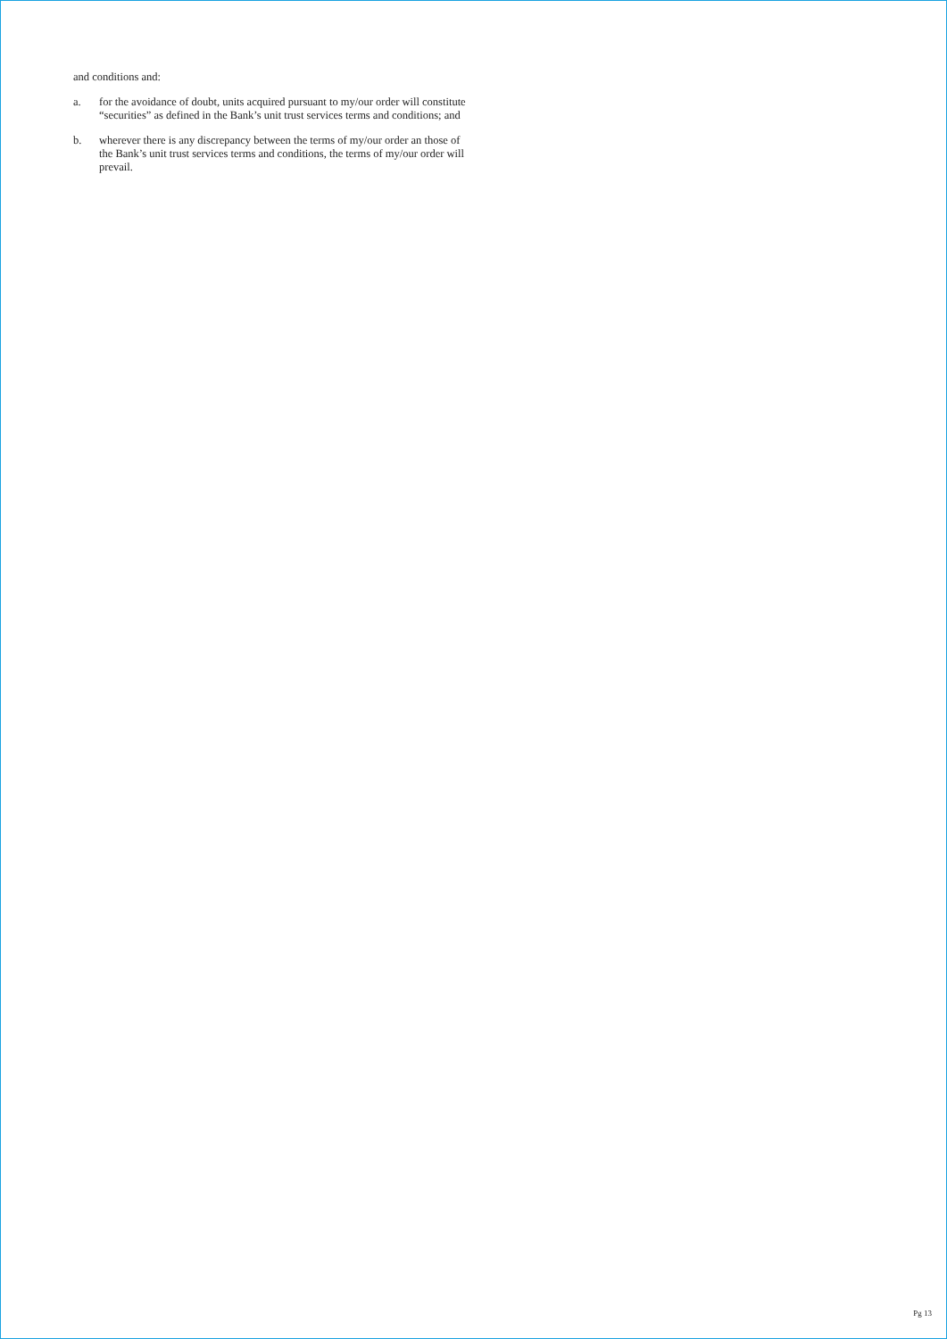and conditions and:
a. for the avoidance of doubt, units acquired pursuant to my/our order will constitute “securities” as defined in the Bank’s unit trust services terms and conditions; and
b. wherever there is any discrepancy between the terms of my/our order an those of the Bank’s unit trust services terms and conditions, the terms of my/our order will prevail.
Pg 13